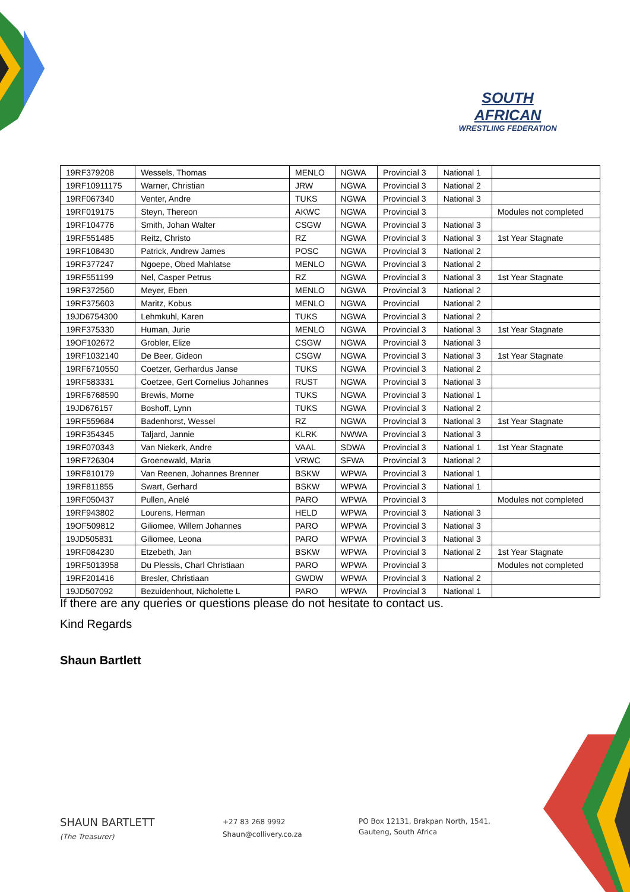SOUTH AFRICAN
WRESTLING FEDERATION
| 19RF379208 | Wessels, Thomas | MENLO | NGWA | Provincial 3 | National 1 | |
| 19RF10911175 | Warner, Christian | JRW | NGWA | Provincial 3 | National 2 | |
| 19RF067340 | Venter, Andre | TUKS | NGWA | Provincial 3 | National 3 | |
| 19RF019175 | Steyn, Thereon | AKWC | NGWA | Provincial 3 | | Modules not completed |
| 19RF104776 | Smith, Johan Walter | CSGW | NGWA | Provincial 3 | National 3 | |
| 19RF551485 | Reitz, Christo | RZ | NGWA | Provincial 3 | National 3 | 1st Year Stagnate |
| 19RF108430 | Patrick, Andrew James | POSC | NGWA | Provincial 3 | National 2 | |
| 19RF377247 | Ngoepe, Obed Mahlatse | MENLO | NGWA | Provincial 3 | National 2 | |
| 19RF551199 | Nel, Casper Petrus | RZ | NGWA | Provincial 3 | National 3 | 1st Year Stagnate |
| 19RF372560 | Meyer, Eben | MENLO | NGWA | Provincial 3 | National 2 | |
| 19RF375603 | Maritz, Kobus | MENLO | NGWA | Provincial | National 2 | |
| 19JD6754300 | Lehmkuhl, Karen | TUKS | NGWA | Provincial 3 | National 2 | |
| 19RF375330 | Human, Jurie | MENLO | NGWA | Provincial 3 | National 3 | 1st Year Stagnate |
| 19OF102672 | Grobler, Elize | CSGW | NGWA | Provincial 3 | National 3 | |
| 19RF1032140 | De Beer, Gideon | CSGW | NGWA | Provincial 3 | National 3 | 1st Year Stagnate |
| 19RF6710550 | Coetzer, Gerhardus Janse | TUKS | NGWA | Provincial 3 | National 2 | |
| 19RF583331 | Coetzee, Gert Cornelius Johannes | RUST | NGWA | Provincial 3 | National 3 | |
| 19RF6768590 | Brewis, Morne | TUKS | NGWA | Provincial 3 | National 1 | |
| 19JD676157 | Boshoff, Lynn | TUKS | NGWA | Provincial 3 | National 2 | |
| 19RF559684 | Badenhorst, Wessel | RZ | NGWA | Provincial 3 | National 3 | 1st Year Stagnate |
| 19RF354345 | Taljard, Jannie | KLRK | NWWA | Provincial 3 | National 3 | |
| 19RF070343 | Van Niekerk, Andre | VAAL | SDWA | Provincial 3 | National 1 | 1st Year Stagnate |
| 19RF726304 | Groenewald, Maria | VRWC | SFWA | Provincial 3 | National 2 | |
| 19RF810179 | Van Reenen, Johannes Brenner | BSKW | WPWA | Provincial 3 | National 1 | |
| 19RF811855 | Swart, Gerhard | BSKW | WPWA | Provincial 3 | National 1 | |
| 19RF050437 | Pullen, Anelé | PARO | WPWA | Provincial 3 | | Modules not completed |
| 19RF943802 | Lourens, Herman | HELD | WPWA | Provincial 3 | National 3 | |
| 19OF509812 | Giliomee, Willem Johannes | PARO | WPWA | Provincial 3 | National 3 | |
| 19JD505831 | Giliomee, Leona | PARO | WPWA | Provincial 3 | National 3 | |
| 19RF084230 | Etzebeth, Jan | BSKW | WPWA | Provincial 3 | National 2 | 1st Year Stagnate |
| 19RF5013958 | Du Plessis, Charl Christiaan | PARO | WPWA | Provincial 3 | | Modules not completed |
| 19RF201416 | Bresler, Christiaan | GWDW | WPWA | Provincial 3 | National 2 | |
| 19JD507092 | Bezuidenhout, Nicholette L | PARO | WPWA | Provincial 3 | National 1 | |
If there are any queries or questions please do not hesitate to contact us.
Kind Regards
Shaun Bartlett
SHAUN BARTLETT
(The Treasurer)
+27 83 268 9992
Shaun@collivery.co.za
PO Box 12131, Brakpan North, 1541,
Gauteng, South Africa